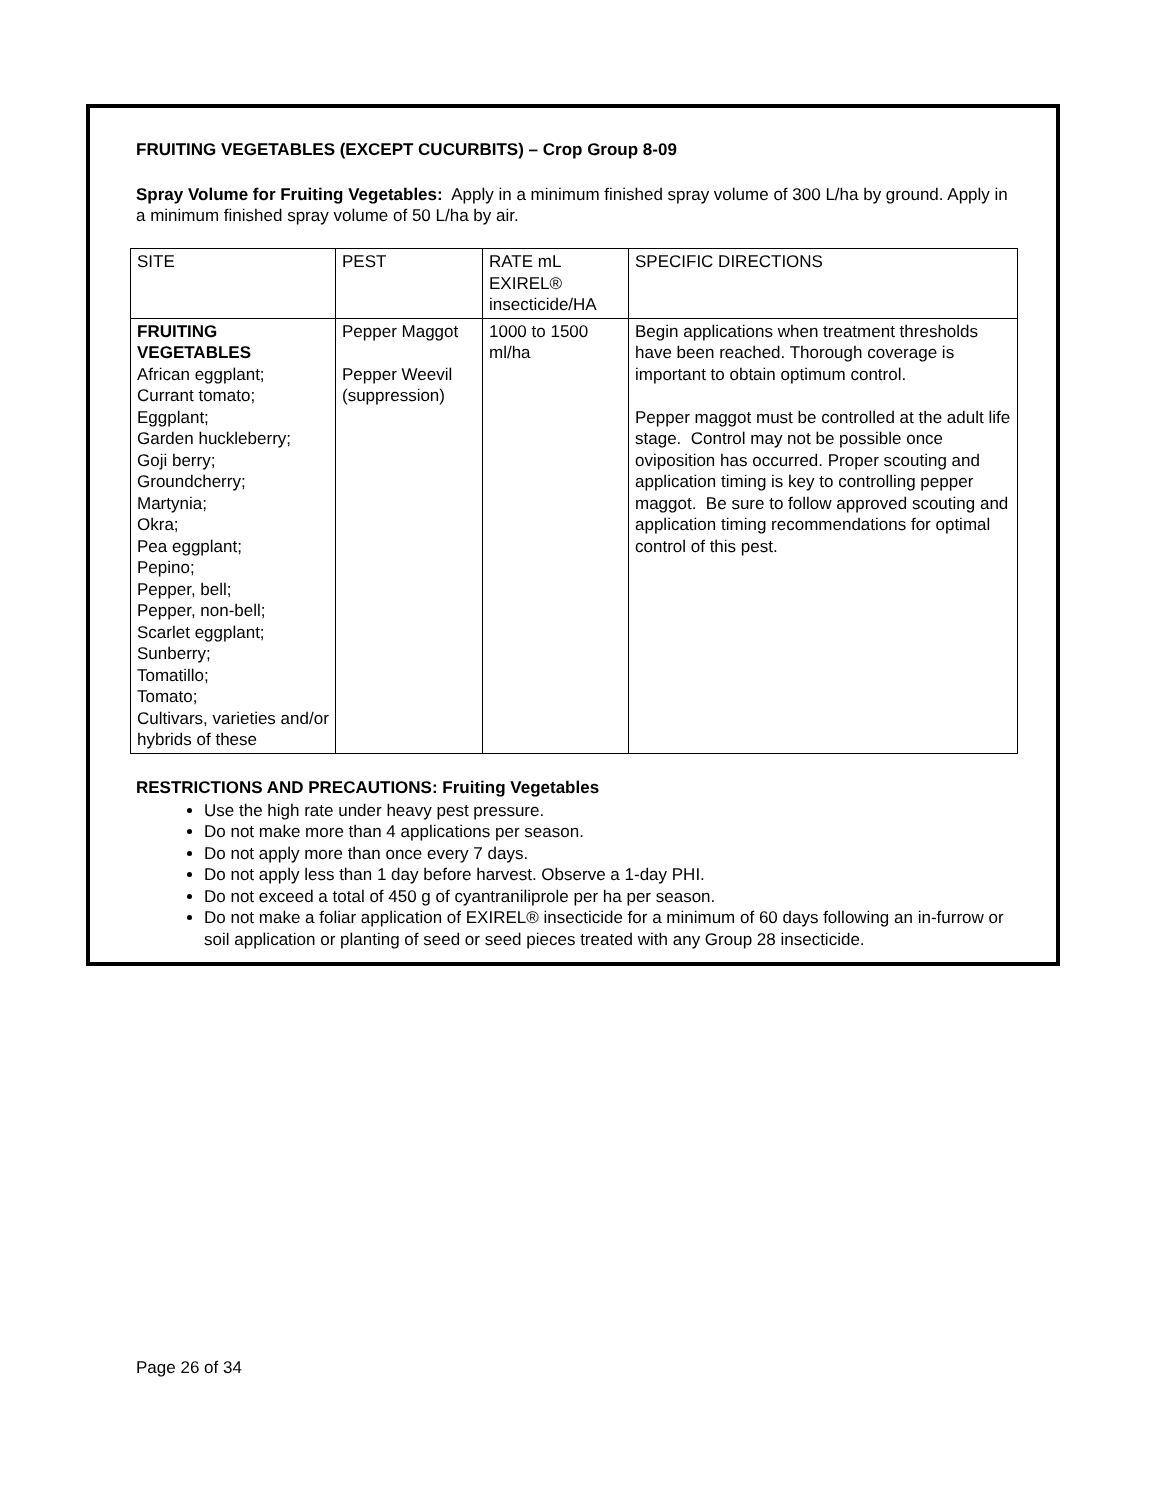FRUITING VEGETABLES (EXCEPT CUCURBITS) – Crop Group 8-09
Spray Volume for Fruiting Vegetables: Apply in a minimum finished spray volume of 300 L/ha by ground. Apply in a minimum finished spray volume of 50 L/ha by air.
| SITE | PEST | RATE mL EXIREL® insecticide/HA | SPECIFIC DIRECTIONS |
| FRUITING VEGETABLES African eggplant; Currant tomato; Eggplant; Garden huckleberry; Goji berry; Groundcherry; Martynia; Okra; Pea eggplant; Pepino; Pepper, bell; Pepper, non-bell; Scarlet eggplant; Sunberry; Tomatillo; Tomato; Cultivars, varieties and/or hybrids of these | Pepper Maggot Pepper Weevil (suppression) | 1000 to 1500 ml/ha | Begin applications when treatment thresholds have been reached. Thorough coverage is important to obtain optimum control. Pepper maggot must be controlled at the adult life stage. Control may not be possible once oviposition has occurred. Proper scouting and application timing is key to controlling pepper maggot. Be sure to follow approved scouting and application timing recommendations for optimal control of this pest. |
RESTRICTIONS AND PRECAUTIONS: Fruiting Vegetables
Use the high rate under heavy pest pressure.
Do not make more than 4 applications per season.
Do not apply more than once every 7 days.
Do not apply less than 1 day before harvest. Observe a 1-day PHI.
Do not exceed a total of 450 g of cyantraniliprole per ha per season.
Do not make a foliar application of EXIREL® insecticide for a minimum of 60 days following an in-furrow or soil application or planting of seed or seed pieces treated with any Group 28 insecticide.
Page 26 of 34